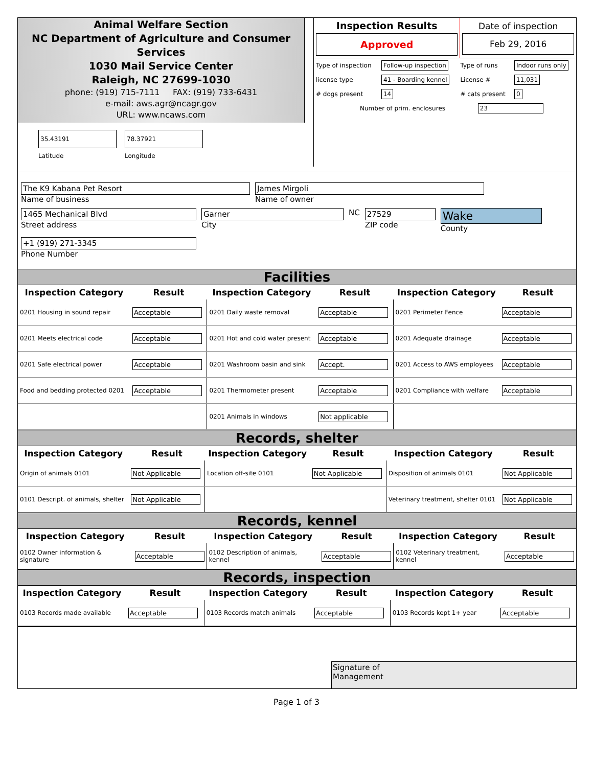Animal Welfare Section
NC Department of Agriculture and Consumer Services
1030 Mail Service Center
Raleigh, NC 27699-1030
phone: (919) 715-7111 FAX: (919) 733-6431
e-mail: aws.agr@ncagr.gov
URL: www.ncaws.com
35.43191
Latitude
78.37921
Longitude
| Inspection Results Approved | Date of inspection Feb 29, 2016 |
| Type of inspection | Follow-up inspection | Type of runs | Indoor runs only |
| license type | 41 - Boarding kennel | License # | 11,031 |
| # dogs present | 14 | # cats present | 0 |
| Number of prim. enclosures 23 | | | |
The K9 Kabana Pet Resort
Name of business
James Mirgoli
Name of owner
1465 Mechanical Blvd
Street address
Garner
City
NC 27529
ZIP code
Wake
County
+1 (919) 271-3345
Phone Number
Facilities
| Inspection Category | Result | Inspection Category | Result | Inspection Category | Result |
| --- | --- | --- | --- | --- | --- |
| 0201 Housing in sound repair | Acceptable | 0201 Daily waste removal | Acceptable | 0201 Perimeter Fence | Acceptable |
| 0201 Meets electrical code | Acceptable | 0201 Hot and cold water present | Acceptable | 0201 Adequate drainage | Acceptable |
| 0201 Safe electrical power | Acceptable | 0201 Washroom basin and sink | Accept. | 0201 Access to AWS employees | Acceptable |
| Food and bedding protected 0201 | Acceptable | 0201 Thermometer present | Acceptable | 0201 Compliance with welfare | Acceptable |
| | | 0201 Animals in windows | Not applicable | | |
Records, shelter
| Inspection Category | Result | Inspection Category | Result | Inspection Category | Result |
| --- | --- | --- | --- | --- | --- |
| Origin of animals 0101 | Not Applicable | Location off-site 0101 | Not Applicable | Disposition of animals 0101 | Not Applicable |
| 0101 Descript. of animals, shelter | Not Applicable | | | Veterinary treatment, shelter 0101 | Not Applicable |
Records, kennel
| Inspection Category | Result | Inspection Category | Result | Inspection Category | Result |
| --- | --- | --- | --- | --- | --- |
| 0102 Owner information & signature | Acceptable | 0102 Description of animals, kennel | Acceptable | 0102 Veterinary treatment, kennel | Acceptable |
Records, inspection
| Inspection Category | Result | Inspection Category | Result | Inspection Category | Result |
| --- | --- | --- | --- | --- | --- |
| 0103 Records made available | Acceptable | 0103 Records match animals | Acceptable | 0103 Records kept 1+ year | Acceptable |
Signature of
Management
Page 1 of 3